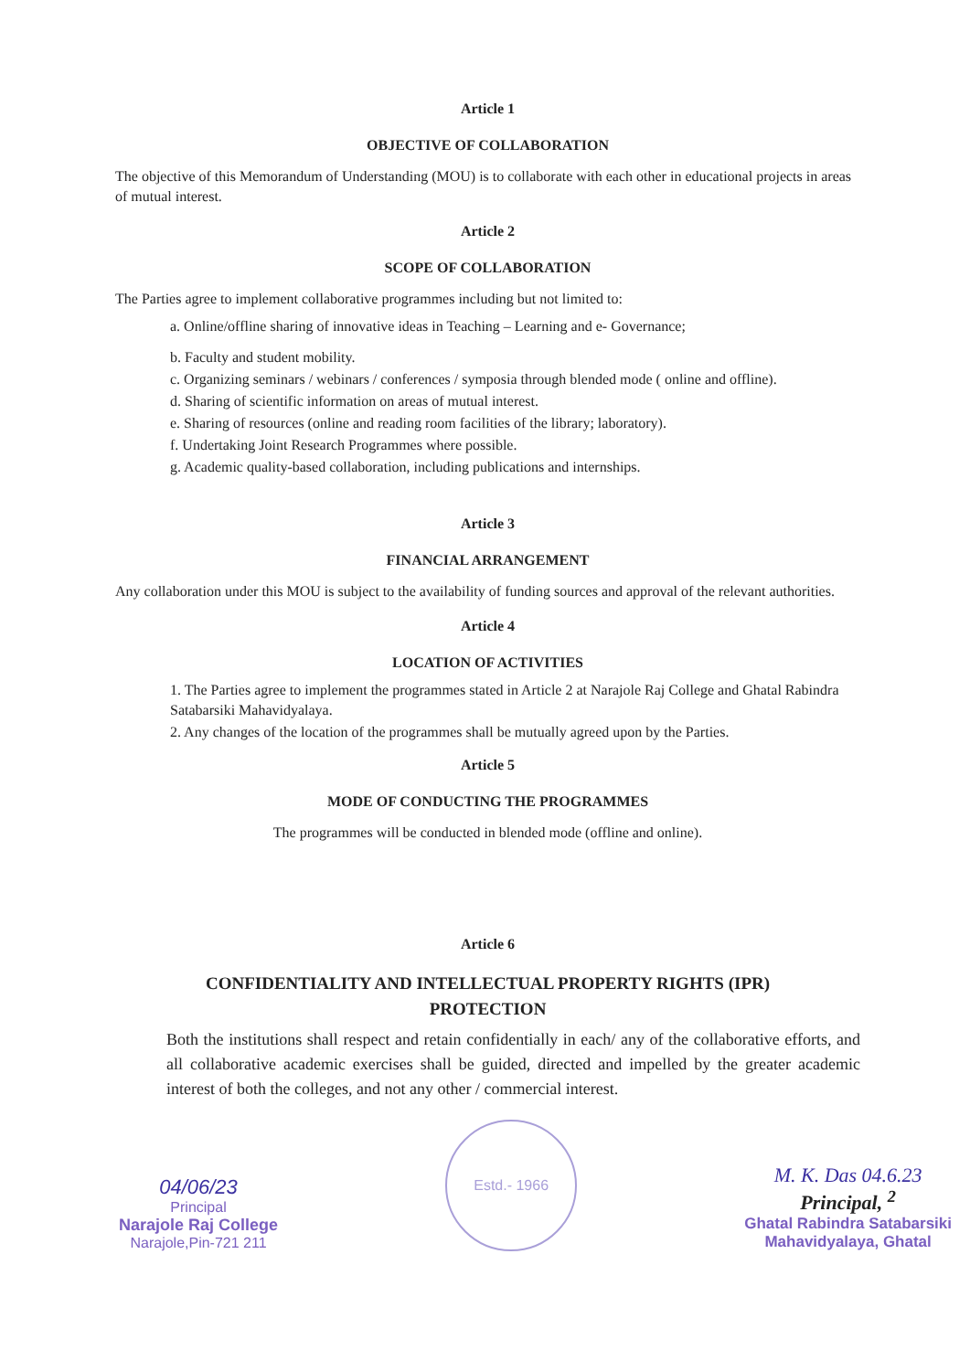Article 1
OBJECTIVE OF COLLABORATION
The objective of this Memorandum of Understanding (MOU) is to collaborate with each other in educational projects in areas of mutual interest.
Article 2
SCOPE OF COLLABORATION
The Parties agree to implement collaborative programmes including but not limited to:
a. Online/offline sharing of innovative ideas in Teaching – Learning and e- Governance;
b. Faculty and student mobility.
c. Organizing seminars / webinars / conferences / symposia through blended mode ( online and offline).
d. Sharing of scientific information on areas of mutual interest.
e. Sharing of resources (online and reading room facilities of the library; laboratory).
f. Undertaking Joint Research Programmes where possible.
g. Academic quality-based collaboration, including publications and internships.
Article 3
FINANCIAL ARRANGEMENT
Any collaboration under this MOU is subject to the availability of funding sources and approval of the relevant authorities.
Article 4
LOCATION OF ACTIVITIES
1. The Parties agree to implement the programmes stated in Article 2 at Narajole Raj College and Ghatal Rabindra Satabarsiki Mahavidyalaya.
2. Any changes of the location of the programmes shall be mutually agreed upon by the Parties.
Article 5
MODE OF CONDUCTING THE PROGRAMMES
The programmes will be conducted in blended mode (offline and online).
Article 6
CONFIDENTIALITY AND INTELLECTUAL PROPERTY RIGHTS (IPR)
PROTECTION
Both the institutions shall respect and retain confidentially in each/ any of the collaborative efforts, and all collaborative academic exercises shall be guided, directed and impelled by the greater academic interest of both the colleges, and not any other / commercial interest.
04/06/23
Principal
Narajole Raj College
Narajole,Pin-721 211
Estd.- 1966
M. K. Das 04.6.23
Principal, <sup>2</sup>
Ghatal Rabindra Satabarsiki
Mahavidyalaya, Ghatal